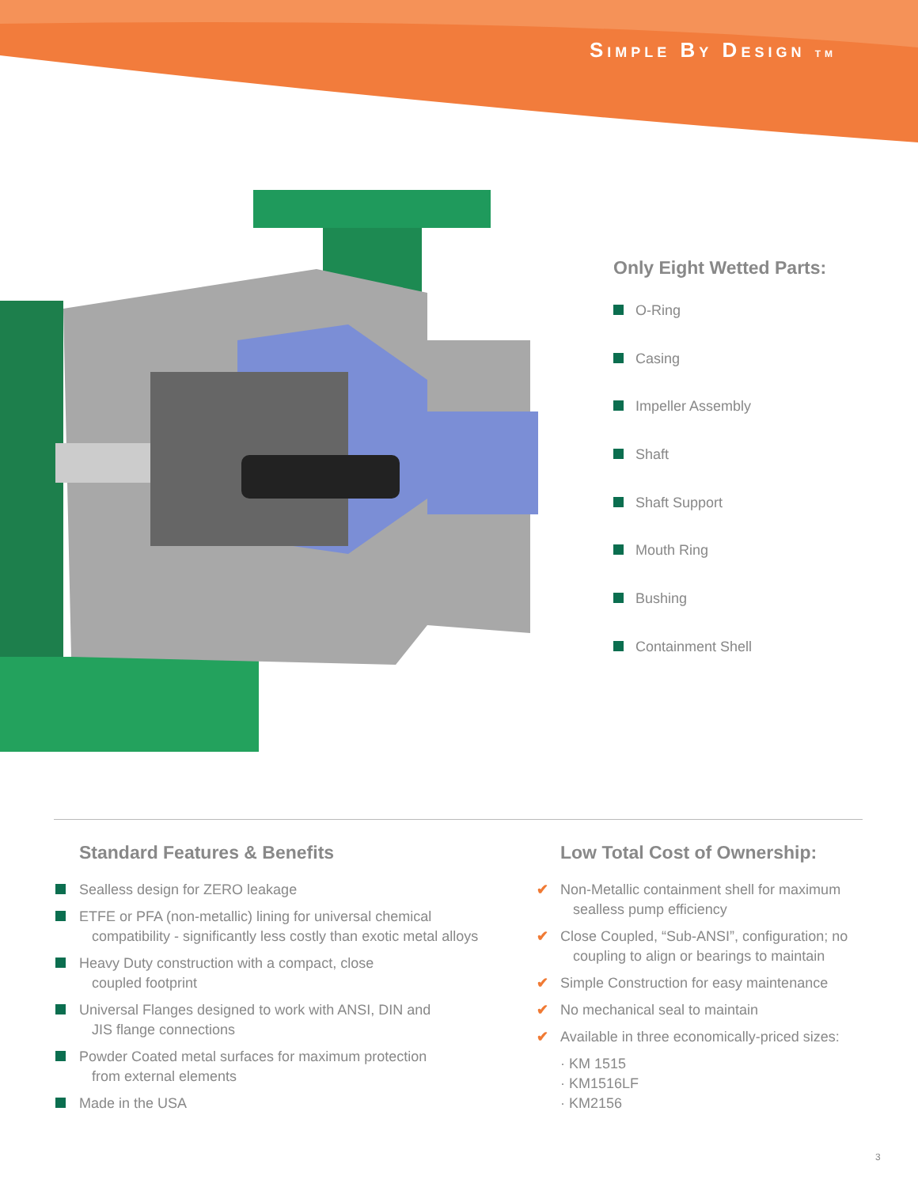SIMPLE BY DESIGN TM
Only Eight Wetted Parts:
O-Ring
Casing
Impeller Assembly
Shaft
Shaft Support
Mouth Ring
Bushing
Containment Shell
Standard Features & Benefits
Sealless design for ZERO leakage
ETFE or PFA (non-metallic) lining for universal chemical
compatibility - significantly less costly than exotic metal alloys
Heavy Duty construction with a compact, close
coupled footprint
Universal Flanges designed to work with ANSI, DIN and
JIS flange connections
Powder Coated metal surfaces for maximum protection
from external elements
Made in the USA
Low Total Cost of Ownership:
✔ Non-Metallic containment shell for maximum
sealless pump efficiency
✔ Close Coupled, “Sub-ANSI”, configuration; no
coupling to align or bearings to maintain
✔ Simple Construction for easy maintenance
✔ No mechanical seal to maintain
✔ Available in three economically-priced sizes:
· KM 1515
· KM1516LF
· KM2156
3